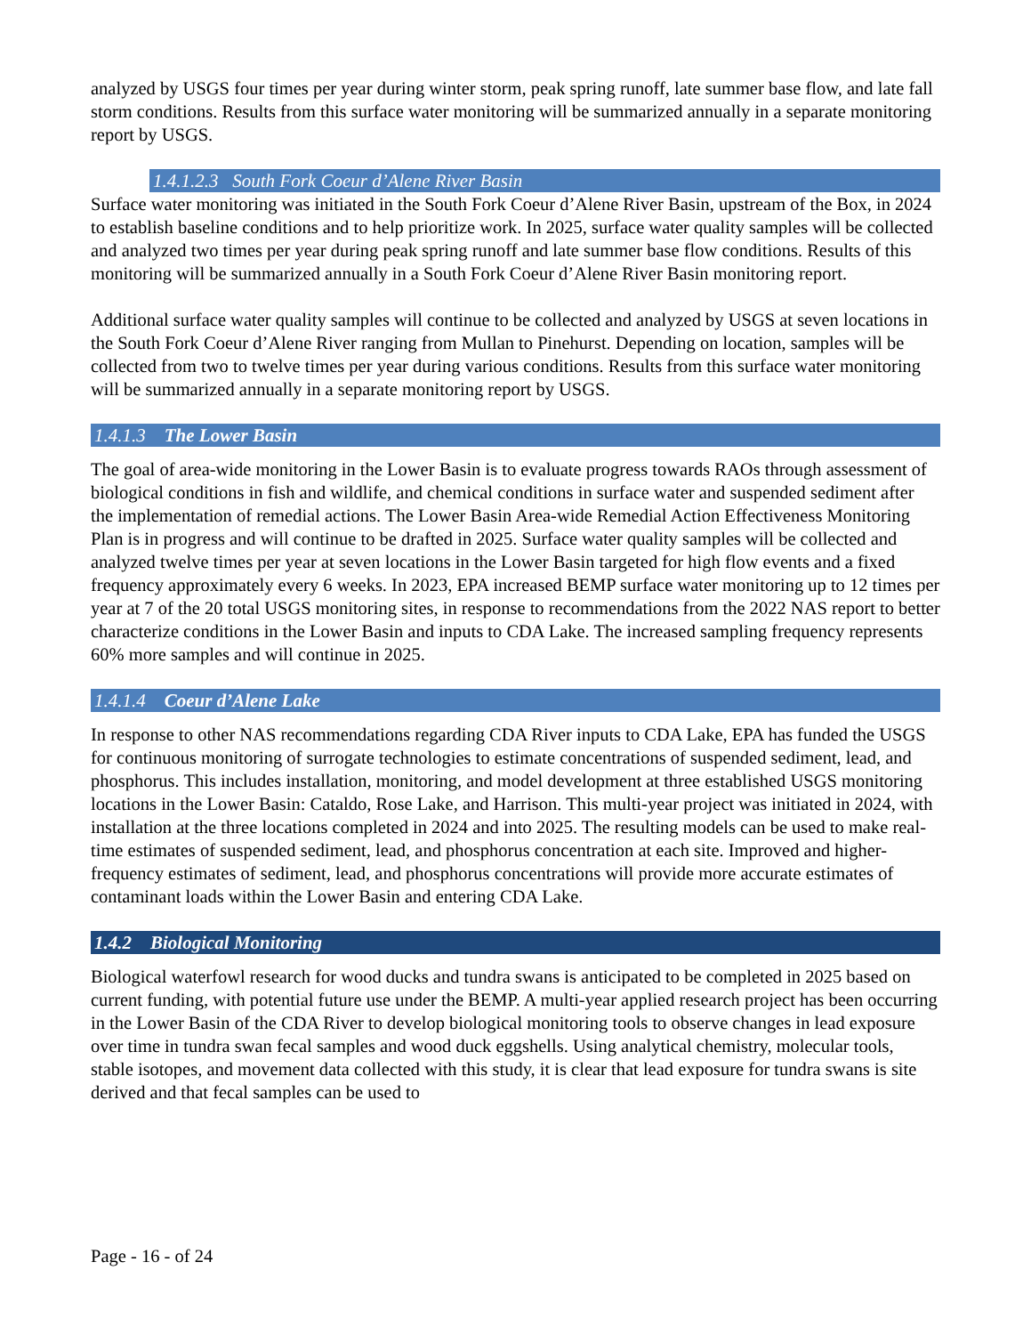analyzed by USGS four times per year during winter storm, peak spring runoff, late summer base flow, and late fall storm conditions. Results from this surface water monitoring will be summarized annually in a separate monitoring report by USGS.
1.4.1.2.3 South Fork Coeur d’Alene River Basin
Surface water monitoring was initiated in the South Fork Coeur d’Alene River Basin, upstream of the Box, in 2024 to establish baseline conditions and to help prioritize work. In 2025, surface water quality samples will be collected and analyzed two times per year during peak spring runoff and late summer base flow conditions. Results of this monitoring will be summarized annually in a South Fork Coeur d’Alene River Basin monitoring report.
Additional surface water quality samples will continue to be collected and analyzed by USGS at seven locations in the South Fork Coeur d’Alene River ranging from Mullan to Pinehurst. Depending on location, samples will be collected from two to twelve times per year during various conditions. Results from this surface water monitoring will be summarized annually in a separate monitoring report by USGS.
1.4.1.3 The Lower Basin
The goal of area-wide monitoring in the Lower Basin is to evaluate progress towards RAOs through assessment of biological conditions in fish and wildlife, and chemical conditions in surface water and suspended sediment after the implementation of remedial actions. The Lower Basin Area-wide Remedial Action Effectiveness Monitoring Plan is in progress and will continue to be drafted in 2025. Surface water quality samples will be collected and analyzed twelve times per year at seven locations in the Lower Basin targeted for high flow events and a fixed frequency approximately every 6 weeks. In 2023, EPA increased BEMP surface water monitoring up to 12 times per year at 7 of the 20 total USGS monitoring sites, in response to recommendations from the 2022 NAS report to better characterize conditions in the Lower Basin and inputs to CDA Lake. The increased sampling frequency represents 60% more samples and will continue in 2025.
1.4.1.4 Coeur d’Alene Lake
In response to other NAS recommendations regarding CDA River inputs to CDA Lake, EPA has funded the USGS for continuous monitoring of surrogate technologies to estimate concentrations of suspended sediment, lead, and phosphorus. This includes installation, monitoring, and model development at three established USGS monitoring locations in the Lower Basin: Cataldo, Rose Lake, and Harrison. This multi-year project was initiated in 2024, with installation at the three locations completed in 2024 and into 2025. The resulting models can be used to make real-time estimates of suspended sediment, lead, and phosphorus concentration at each site. Improved and higher-frequency estimates of sediment, lead, and phosphorus concentrations will provide more accurate estimates of contaminant loads within the Lower Basin and entering CDA Lake.
1.4.2 Biological Monitoring
Biological waterfowl research for wood ducks and tundra swans is anticipated to be completed in 2025 based on current funding, with potential future use under the BEMP. A multi-year applied research project has been occurring in the Lower Basin of the CDA River to develop biological monitoring tools to observe changes in lead exposure over time in tundra swan fecal samples and wood duck eggshells. Using analytical chemistry, molecular tools, stable isotopes, and movement data collected with this study, it is clear that lead exposure for tundra swans is site derived and that fecal samples can be used to
Page - 16 - of 24